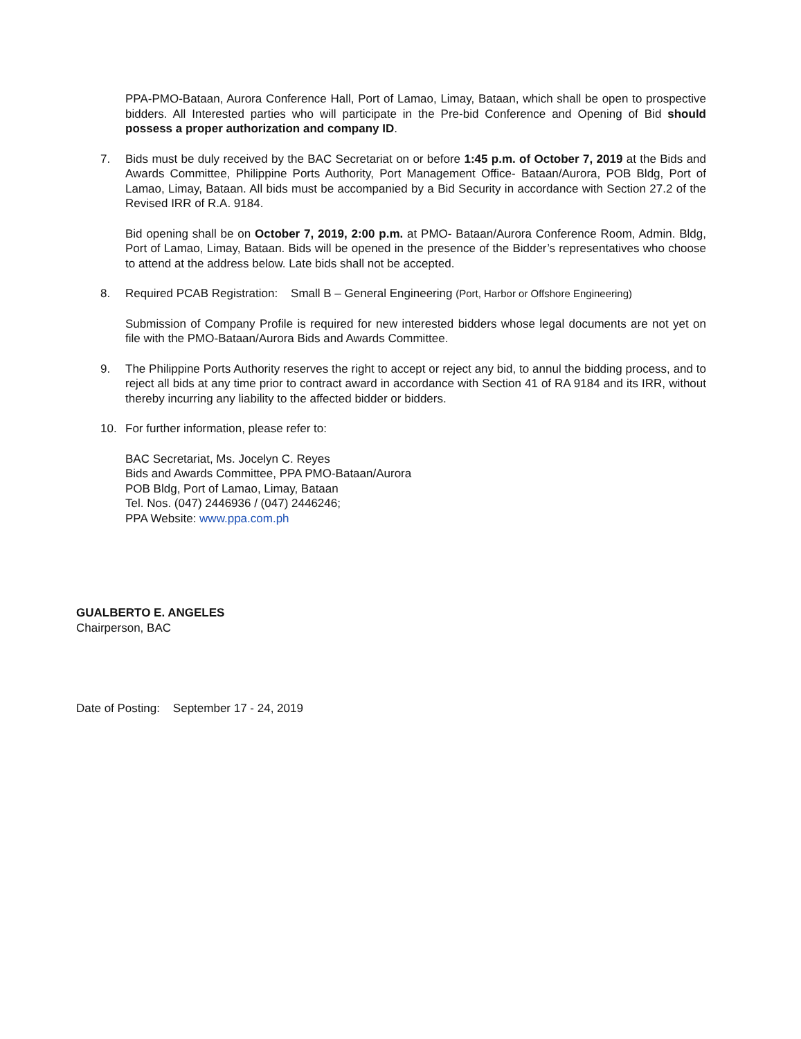PPA-PMO-Bataan, Aurora Conference Hall, Port of Lamao, Limay, Bataan, which shall be open to prospective bidders. All Interested parties who will participate in the Pre-bid Conference and Opening of Bid should possess a proper authorization and company ID.
7. Bids must be duly received by the BAC Secretariat on or before 1:45 p.m. of October 7, 2019 at the Bids and Awards Committee, Philippine Ports Authority, Port Management Office- Bataan/Aurora, POB Bldg, Port of Lamao, Limay, Bataan. All bids must be accompanied by a Bid Security in accordance with Section 27.2 of the Revised IRR of R.A. 9184.
Bid opening shall be on October 7, 2019, 2:00 p.m. at PMO- Bataan/Aurora Conference Room, Admin. Bldg, Port of Lamao, Limay, Bataan. Bids will be opened in the presence of the Bidder’s representatives who choose to attend at the address below. Late bids shall not be accepted.
8. Required PCAB Registration: Small B – General Engineering (Port, Harbor or Offshore Engineering)
Submission of Company Profile is required for new interested bidders whose legal documents are not yet on file with the PMO-Bataan/Aurora Bids and Awards Committee.
9. The Philippine Ports Authority reserves the right to accept or reject any bid, to annul the bidding process, and to reject all bids at any time prior to contract award in accordance with Section 41 of RA 9184 and its IRR, without thereby incurring any liability to the affected bidder or bidders.
10. For further information, please refer to:
BAC Secretariat, Ms. Jocelyn C. Reyes
Bids and Awards Committee, PPA PMO-Bataan/Aurora
POB Bldg, Port of Lamao, Limay, Bataan
Tel. Nos. (047) 2446936 / (047) 2446246;
PPA Website: www.ppa.com.ph
GUALBERTO E. ANGELES
Chairperson, BAC
Date of Posting: September 17 - 24, 2019